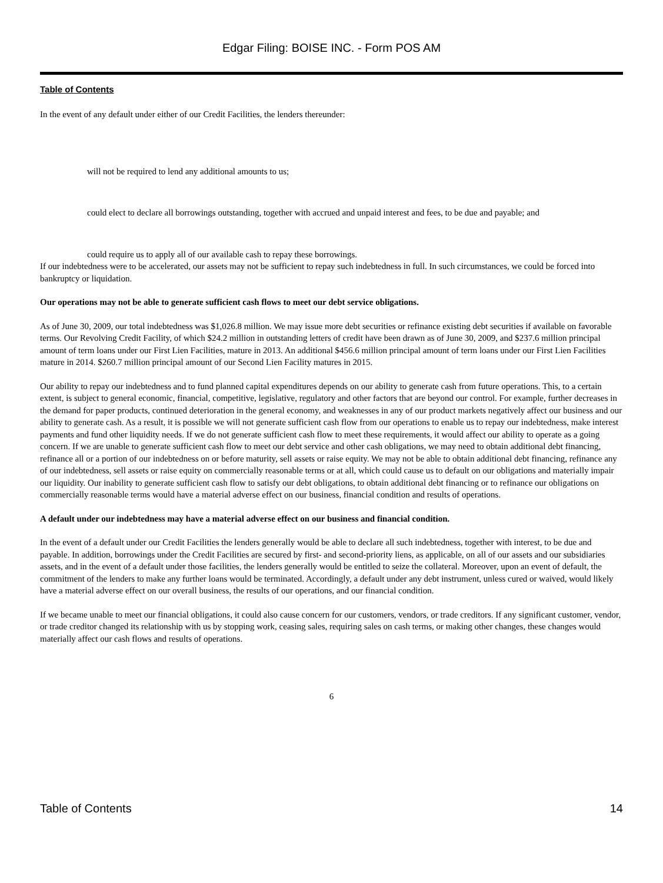Edgar Filing: BOISE INC. - Form POS AM
Table of Contents
In the event of any default under either of our Credit Facilities, the lenders thereunder:
will not be required to lend any additional amounts to us;
could elect to declare all borrowings outstanding, together with accrued and unpaid interest and fees, to be due and payable; and
could require us to apply all of our available cash to repay these borrowings.
If our indebtedness were to be accelerated, our assets may not be sufficient to repay such indebtedness in full. In such circumstances, we could be forced into bankruptcy or liquidation.
Our operations may not be able to generate sufficient cash flows to meet our debt service obligations.
As of June 30, 2009, our total indebtedness was $1,026.8 million. We may issue more debt securities or refinance existing debt securities if available on favorable terms. Our Revolving Credit Facility, of which $24.2 million in outstanding letters of credit have been drawn as of June 30, 2009, and $237.6 million principal amount of term loans under our First Lien Facilities, mature in 2013. An additional $456.6 million principal amount of term loans under our First Lien Facilities mature in 2014. $260.7 million principal amount of our Second Lien Facility matures in 2015.
Our ability to repay our indebtedness and to fund planned capital expenditures depends on our ability to generate cash from future operations. This, to a certain extent, is subject to general economic, financial, competitive, legislative, regulatory and other factors that are beyond our control. For example, further decreases in the demand for paper products, continued deterioration in the general economy, and weaknesses in any of our product markets negatively affect our business and our ability to generate cash. As a result, it is possible we will not generate sufficient cash flow from our operations to enable us to repay our indebtedness, make interest payments and fund other liquidity needs. If we do not generate sufficient cash flow to meet these requirements, it would affect our ability to operate as a going concern. If we are unable to generate sufficient cash flow to meet our debt service and other cash obligations, we may need to obtain additional debt financing, refinance all or a portion of our indebtedness on or before maturity, sell assets or raise equity. We may not be able to obtain additional debt financing, refinance any of our indebtedness, sell assets or raise equity on commercially reasonable terms or at all, which could cause us to default on our obligations and materially impair our liquidity. Our inability to generate sufficient cash flow to satisfy our debt obligations, to obtain additional debt financing or to refinance our obligations on commercially reasonable terms would have a material adverse effect on our business, financial condition and results of operations.
A default under our indebtedness may have a material adverse effect on our business and financial condition.
In the event of a default under our Credit Facilities the lenders generally would be able to declare all such indebtedness, together with interest, to be due and payable. In addition, borrowings under the Credit Facilities are secured by first- and second-priority liens, as applicable, on all of our assets and our subsidiaries assets, and in the event of a default under those facilities, the lenders generally would be entitled to seize the collateral. Moreover, upon an event of default, the commitment of the lenders to make any further loans would be terminated. Accordingly, a default under any debt instrument, unless cured or waived, would likely have a material adverse effect on our overall business, the results of our operations, and our financial condition.
If we became unable to meet our financial obligations, it could also cause concern for our customers, vendors, or trade creditors. If any significant customer, vendor, or trade creditor changed its relationship with us by stopping work, ceasing sales, requiring sales on cash terms, or making other changes, these changes would materially affect our cash flows and results of operations.
6
Table of Contents 14